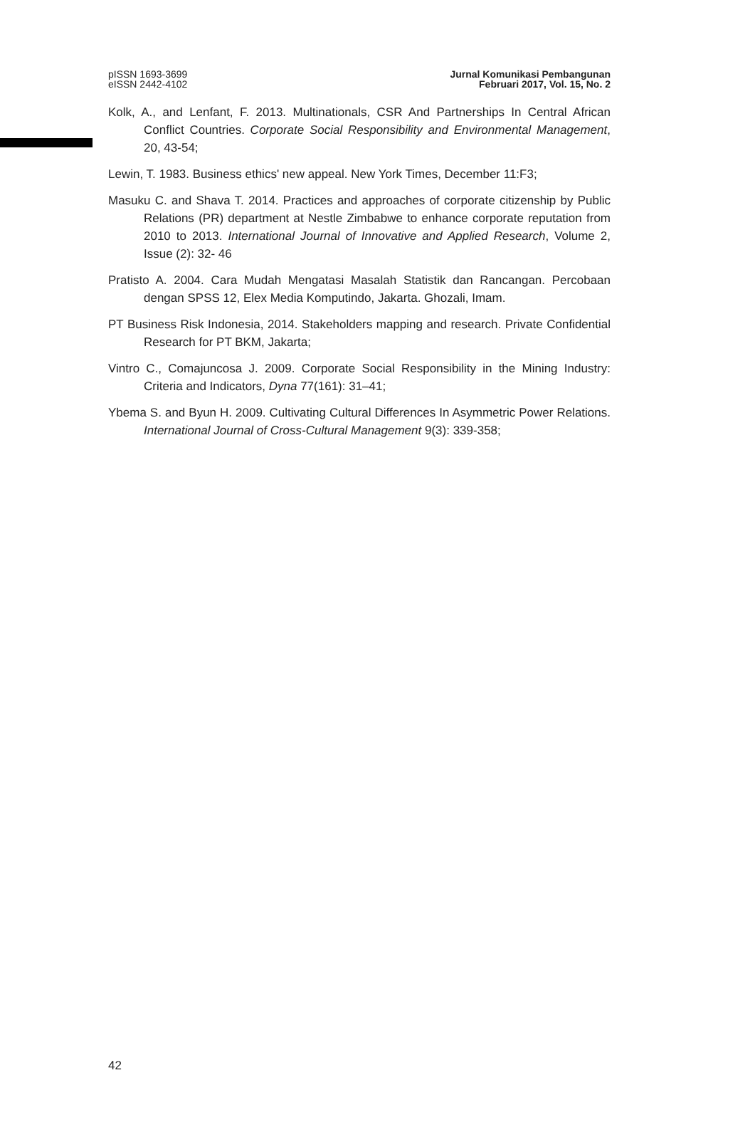pISSN 1693-3699
eISSN 2442-4102
Jurnal Komunikasi Pembangunan
Februari 2017, Vol. 15, No. 2
Kolk, A., and Lenfant, F. 2013. Multinationals, CSR And Partnerships In Central African Conflict Countries. Corporate Social Responsibility and Environmental Management, 20, 43-54;
Lewin, T. 1983. Business ethics' new appeal. New York Times, December 11:F3;
Masuku C. and Shava T. 2014. Practices and approaches of corporate citizenship by Public Relations (PR) department at Nestle Zimbabwe to enhance corporate reputation from 2010 to 2013. International Journal of Innovative and Applied Research, Volume 2, Issue (2): 32- 46
Pratisto A. 2004. Cara Mudah Mengatasi Masalah Statistik dan Rancangan. Percobaan dengan SPSS 12, Elex Media Komputindo, Jakarta. Ghozali, Imam.
PT Business Risk Indonesia, 2014. Stakeholders mapping and research. Private Confidential Research for PT BKM, Jakarta;
Vintro C., Comajuncosa J. 2009. Corporate Social Responsibility in the Mining Industry: Criteria and Indicators, Dyna 77(161): 31–41;
Ybema S. and Byun H. 2009. Cultivating Cultural Differences In Asymmetric Power Relations. International Journal of Cross-Cultural Management 9(3): 339-358;
42